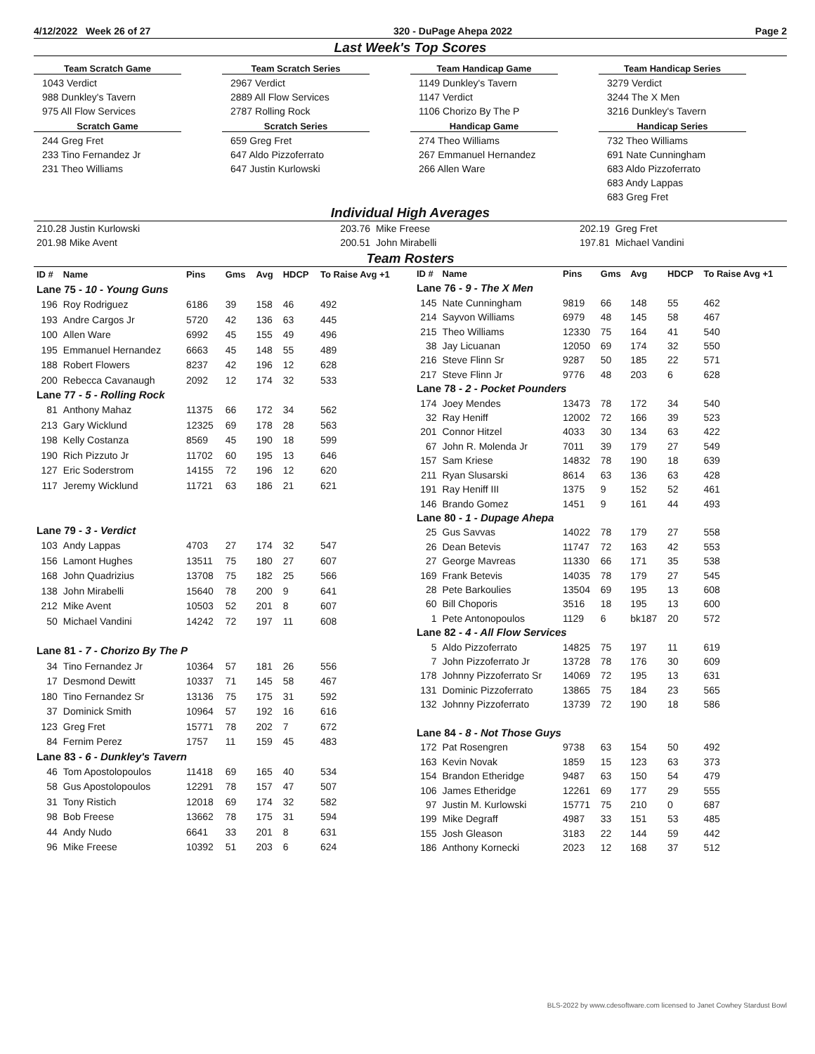4/12/2022 Week 26 of 27 320 - DuPage Ahepa 2022 Page 2
Last Week's Top Scores
Team Scratch Game
1043 Verdict
988 Dunkley's Tavern
975 All Flow Services
Scratch Game
244 Greg Fret
233 Tino Fernandez Jr
231 Theo Williams
Team Scratch Series
2967 Verdict
2889 All Flow Services
2787 Rolling Rock
Scratch Series
659 Greg Fret
647 Aldo Pizzoferrato
647 Justin Kurlowski
Team Handicap Game
1149 Dunkley's Tavern
1147 Verdict
1106 Chorizo By The P
Handicap Game
274 Theo Williams
267 Emmanuel Hernandez
266 Allen Ware
Team Handicap Series
3279 Verdict
3244 The X Men
3216 Dunkley's Tavern
Handicap Series
732 Theo Williams
691 Nate Cunningham
683 Aldo Pizzoferrato
683 Andy Lappas
683 Greg Fret
Individual High Averages
| 210.28 Justin Kurlowski | 203.76 | Mike Freese | 202.19 | Greg Fret |
| 201.98 Mike Avent | 200.51 | John Mirabelli | 197.81 | Michael Vandini |
Team Rosters
| ID # | Name | Pins | Gms | Avg | HDCP | To Raise Avg +1 |
| --- | --- | --- | --- | --- | --- | --- |
| Lane 75 - 10 - Young Guns | | | | | | |
| 196 | Roy Rodriguez | 6186 | 39 | 158 | 46 | 492 |
| 193 | Andre Cargos Jr | 5720 | 42 | 136 | 63 | 445 |
| 100 | Allen Ware | 6992 | 45 | 155 | 49 | 496 |
| 195 | Emmanuel Hernandez | 6663 | 45 | 148 | 55 | 489 |
| 188 | Robert Flowers | 8237 | 42 | 196 | 12 | 628 |
| 200 | Rebecca Cavanaugh | 2092 | 12 | 174 | 32 | 533 |
| Lane 77 - 5 - Rolling Rock | | | | | | |
| 81 | Anthony Mahaz | 11375 | 66 | 172 | 34 | 562 |
| 213 | Gary Wicklund | 12325 | 69 | 178 | 28 | 563 |
| 198 | Kelly Costanza | 8569 | 45 | 190 | 18 | 599 |
| 190 | Rich Pizzuto Jr | 11702 | 60 | 195 | 13 | 646 |
| 127 | Eric Soderstrom | 14155 | 72 | 196 | 12 | 620 |
| 117 | Jeremy Wicklund | 11721 | 63 | 186 | 21 | 621 |
| Lane 79 - 3 - Verdict | | | | | | |
| 103 | Andy Lappas | 4703 | 27 | 174 | 32 | 547 |
| 156 | Lamont Hughes | 13511 | 75 | 180 | 27 | 607 |
| 168 | John Quadrizius | 13708 | 75 | 182 | 25 | 566 |
| 138 | John Mirabelli | 15640 | 78 | 200 | 9 | 641 |
| 212 | Mike Avent | 10503 | 52 | 201 | 8 | 607 |
| 50 | Michael Vandini | 14242 | 72 | 197 | 11 | 608 |
| Lane 81 - 7 - Chorizo By The P | | | | | | |
| 34 | Tino Fernandez Jr | 10364 | 57 | 181 | 26 | 556 |
| 17 | Desmond Dewitt | 10337 | 71 | 145 | 58 | 467 |
| 180 | Tino Fernandez Sr | 13136 | 75 | 175 | 31 | 592 |
| 37 | Dominick Smith | 10964 | 57 | 192 | 16 | 616 |
| 123 | Greg Fret | 15771 | 78 | 202 | 7 | 672 |
| 84 | Fernim Perez | 1757 | 11 | 159 | 45 | 483 |
| Lane 83 - 6 - Dunkley's Tavern | | | | | | |
| 46 | Tom Apostolopoulos | 11418 | 69 | 165 | 40 | 534 |
| 58 | Gus Apostolopoulos | 12291 | 78 | 157 | 47 | 507 |
| 31 | Tony Ristich | 12018 | 69 | 174 | 32 | 582 |
| 98 | Bob Freese | 13662 | 78 | 175 | 31 | 594 |
| 44 | Andy Nudo | 6641 | 33 | 201 | 8 | 631 |
| 96 | Mike Freese | 10392 | 51 | 203 | 6 | 624 |
| ID # | Name | Pins | Gms | Avg | HDCP | To Raise Avg +1 |
| --- | --- | --- | --- | --- | --- | --- |
| Lane 76 - 9 - The X Men | | | | | | |
| 145 | Nate Cunningham | 9819 | 66 | 148 | 55 | 462 |
| 214 | Sayvon Williams | 6979 | 48 | 145 | 58 | 467 |
| 215 | Theo Williams | 12330 | 75 | 164 | 41 | 540 |
| 38 | Jay Licuanan | 12050 | 69 | 174 | 32 | 550 |
| 216 | Steve Flinn Sr | 9287 | 50 | 185 | 22 | 571 |
| 217 | Steve Flinn Jr | 9776 | 48 | 203 | 6 | 628 |
| Lane 78 - 2 - Pocket Pounders | | | | | | |
| 174 | Joey Mendes | 13473 | 78 | 172 | 34 | 540 |
| 32 | Ray Heniff | 12002 | 72 | 166 | 39 | 523 |
| 201 | Connor Hitzel | 4033 | 30 | 134 | 63 | 422 |
| 67 | John R. Molenda Jr | 7011 | 39 | 179 | 27 | 549 |
| 157 | Sam Kriese | 14832 | 78 | 190 | 18 | 639 |
| 211 | Ryan Slusarski | 8614 | 63 | 136 | 63 | 428 |
| 191 | Ray Heniff III | 1375 | 9 | 152 | 52 | 461 |
| 146 | Brando Gomez | 1451 | 9 | 161 | 44 | 493 |
| Lane 80 - 1 - Dupage Ahepa | | | | | | |
| 25 | Gus Savvas | 14022 | 78 | 179 | 27 | 558 |
| 26 | Dean Betevis | 11747 | 72 | 163 | 42 | 553 |
| 27 | George Mavreas | 11330 | 66 | 171 | 35 | 538 |
| 169 | Frank Betevis | 14035 | 78 | 179 | 27 | 545 |
| 28 | Pete Barkoulies | 13504 | 69 | 195 | 13 | 608 |
| 60 | Bill Choporis | 3516 | 18 | 195 | 13 | 600 |
| 1 | Pete Antonopoulos | 1129 | 6 | bk187 | 20 | 572 |
| Lane 82 - 4 - All Flow Services | | | | | | |
| 5 | Aldo Pizzoferrato | 14825 | 75 | 197 | 11 | 619 |
| 7 | John Pizzoferrato Jr | 13728 | 78 | 176 | 30 | 609 |
| 178 | Johnny Pizzoferrato Sr | 14069 | 72 | 195 | 13 | 631 |
| 131 | Dominic Pizzoferrato | 13865 | 75 | 184 | 23 | 565 |
| 132 | Johnny Pizzoferrato | 13739 | 72 | 190 | 18 | 586 |
| Lane 84 - 8 - Not Those Guys | | | | | | |
| 172 | Pat Rosengren | 9738 | 63 | 154 | 50 | 492 |
| 163 | Kevin Novak | 1859 | 15 | 123 | 63 | 373 |
| 154 | Brandon Etheridge | 9487 | 63 | 150 | 54 | 479 |
| 106 | James Etheridge | 12261 | 69 | 177 | 29 | 555 |
| 97 | Justin M. Kurlowski | 15771 | 75 | 210 | 0 | 687 |
| 199 | Mike Degraff | 4987 | 33 | 151 | 53 | 485 |
| 155 | Josh Gleason | 3183 | 22 | 144 | 59 | 442 |
| 186 | Anthony Kornecki | 2023 | 12 | 168 | 37 | 512 |
BLS-2022 by www.cdesoftware.com licensed to Janet Cowhey Stardust Bowl